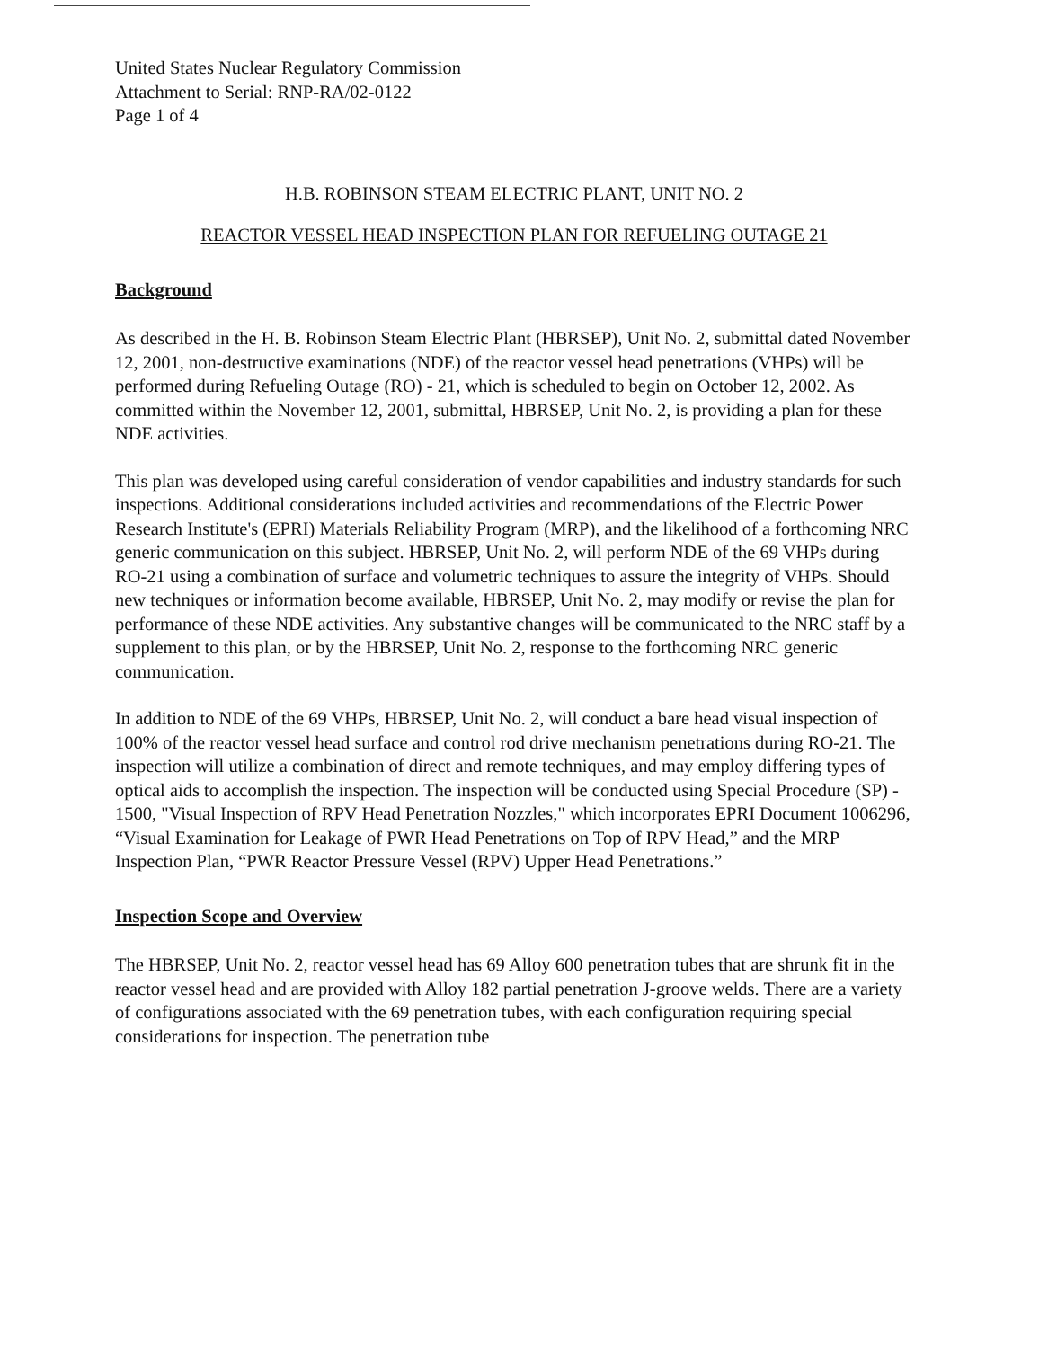United States Nuclear Regulatory Commission
Attachment to Serial: RNP-RA/02-0122
Page 1 of 4
H.B. ROBINSON STEAM ELECTRIC PLANT, UNIT NO. 2
REACTOR VESSEL HEAD INSPECTION PLAN FOR REFUELING OUTAGE 21
Background
As described in the H. B. Robinson Steam Electric Plant (HBRSEP), Unit No. 2, submittal dated November 12, 2001, non-destructive examinations (NDE) of the reactor vessel head penetrations (VHPs) will be performed during Refueling Outage (RO) - 21, which is scheduled to begin on October 12, 2002. As committed within the November 12, 2001, submittal, HBRSEP, Unit No. 2, is providing a plan for these NDE activities.
This plan was developed using careful consideration of vendor capabilities and industry standards for such inspections. Additional considerations included activities and recommendations of the Electric Power Research Institute's (EPRI) Materials Reliability Program (MRP), and the likelihood of a forthcoming NRC generic communication on this subject. HBRSEP, Unit No. 2, will perform NDE of the 69 VHPs during RO-21 using a combination of surface and volumetric techniques to assure the integrity of VHPs. Should new techniques or information become available, HBRSEP, Unit No. 2, may modify or revise the plan for performance of these NDE activities. Any substantive changes will be communicated to the NRC staff by a supplement to this plan, or by the HBRSEP, Unit No. 2, response to the forthcoming NRC generic communication.
In addition to NDE of the 69 VHPs, HBRSEP, Unit No. 2, will conduct a bare head visual inspection of 100% of the reactor vessel head surface and control rod drive mechanism penetrations during RO-21. The inspection will utilize a combination of direct and remote techniques, and may employ differing types of optical aids to accomplish the inspection. The inspection will be conducted using Special Procedure (SP) - 1500, "Visual Inspection of RPV Head Penetration Nozzles," which incorporates EPRI Document 1006296, “Visual Examination for Leakage of PWR Head Penetrations on Top of RPV Head,” and the MRP Inspection Plan, “PWR Reactor Pressure Vessel (RPV) Upper Head Penetrations.”
Inspection Scope and Overview
The HBRSEP, Unit No. 2, reactor vessel head has 69 Alloy 600 penetration tubes that are shrunk fit in the reactor vessel head and are provided with Alloy 182 partial penetration J-groove welds. There are a variety of configurations associated with the 69 penetration tubes, with each configuration requiring special considerations for inspection. The penetration tube